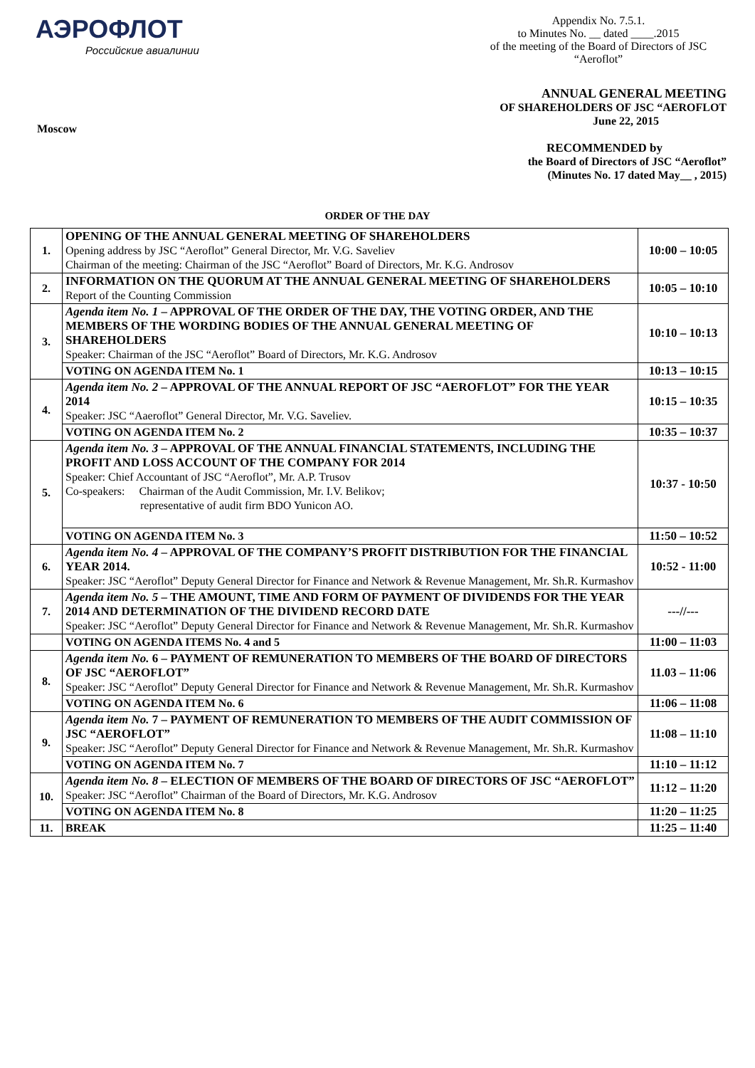АЭРОФЛОТ
Российские авиалинии
Appendix No. 7.5.1.
to Minutes No. __ dated ____.2015
of the meeting of the Board of Directors of JSC
“Aeroflot”
Moscow
ANNUAL GENERAL MEETING
OF SHAREHOLDERS OF JSC “AEROFLOT
June 22, 2015
RECOMMENDED by
the Board of Directors of JSC “Aeroflot”
(Minutes No. 17 dated May__ , 2015)
ORDER OF THE DAY
| 1. | OPENING OF THE ANNUAL GENERAL MEETING OF SHAREHOLDERS Opening address by JSC “Aeroflot” General Director, Mr. V.G. Saveliev Chairman of the meeting: Chairman of the JSC “Aeroflot” Board of Directors, Mr. K.G. Androsov | 10:00 – 10:05 |
| 2. | INFORMATION ON THE QUORUM AT THE ANNUAL GENERAL MEETING OF SHAREHOLDERS Report of the Counting Commission | 10:05 – 10:10 |
| 3. | Agenda item No. 1 – APPROVAL OF THE ORDER OF THE DAY, THE VOTING ORDER, AND THE MEMBERS OF THE WORDING BODIES OF THE ANNUAL GENERAL MEETING OF SHAREHOLDERS Speaker: Chairman of the JSC “Aeroflot” Board of Directors, Mr. K.G. Androsov | 10:10 – 10:13 |
| | VOTING ON AGENDA ITEM No. 1 | 10:13 – 10:15 |
| 4. | Agenda item No. 2 – APPROVAL OF THE ANNUAL REPORT OF JSC “AEROFLOT” FOR THE YEAR 2014 Speaker: JSC “Aaeroflot” General Director, Mr. V.G. Saveliev. | 10:15 – 10:35 |
| | VOTING ON AGENDA ITEM No. 2 | 10:35 – 10:37 |
| 5. | Agenda item No. 3 – APPROVAL OF THE ANNUAL FINANCIAL STATEMENTS, INCLUDING THE PROFIT AND LOSS ACCOUNT OF THE COMPANY FOR 2014 Speaker: Chief Accountant of JSC “Aeroflot”, Mr. A.P. Trusov Co-speakers: Chairman of the Audit Commission, Mr. I.V. Belikov; representative of audit firm BDO Yunicon AO. | 10:37 - 10:50 |
| | VOTING ON AGENDA ITEM No. 3 | 11:50 – 10:52 |
| 6. | Agenda item No. 4 – APPROVAL OF THE COMPANY’S PROFIT DISTRIBUTION FOR THE FINANCIAL YEAR 2014. Speaker: JSC “Aeroflot” Deputy General Director for Finance and Network & Revenue Management, Mr. Sh.R. Kurmashov | 10:52 - 11:00 |
| 7. | Agenda item No. 5 – THE AMOUNT, TIME AND FORM OF PAYMENT OF DIVIDENDS FOR THE YEAR 2014 AND DETERMINATION OF THE DIVIDEND RECORD DATE Speaker: JSC “Aeroflot” Deputy General Director for Finance and Network & Revenue Management, Mr. Sh.R. Kurmashov | ---//--- |
| | VOTING ON AGENDA ITEMS No. 4 and 5 | 11:00 – 11:03 |
| 8. | Agenda item No. 6 – PAYMENT OF REMUNERATION TO MEMBERS OF THE BOARD OF DIRECTORS OF JSC “AEROFLOT” Speaker: JSC “Aeroflot” Deputy General Director for Finance and Network & Revenue Management, Mr. Sh.R. Kurmashov | 11.03 – 11:06 |
| | VOTING ON AGENDA ITEM No. 6 | 11:06 – 11:08 |
| 9. | Agenda item No. 7 – PAYMENT OF REMUNERATION TO MEMBERS OF THE AUDIT COMMISSION OF JSC “AEROFLOT” Speaker: JSC “Aeroflot” Deputy General Director for Finance and Network & Revenue Management, Mr. Sh.R. Kurmashov | 11:08 – 11:10 |
| | VOTING ON AGENDA ITEM No. 7 | 11:10 – 11:12 |
| 10. | Agenda item No. 8 – ELECTION OF MEMBERS OF THE BOARD OF DIRECTORS OF JSC “AEROFLOT” Speaker: JSC “Aeroflot” Chairman of the Board of Directors, Mr. K.G. Androsov | 11:12 – 11:20 |
| | VOTING ON AGENDA ITEM No. 8 | 11:20 – 11:25 |
| 11. | BREAK | 11:25 – 11:40 |